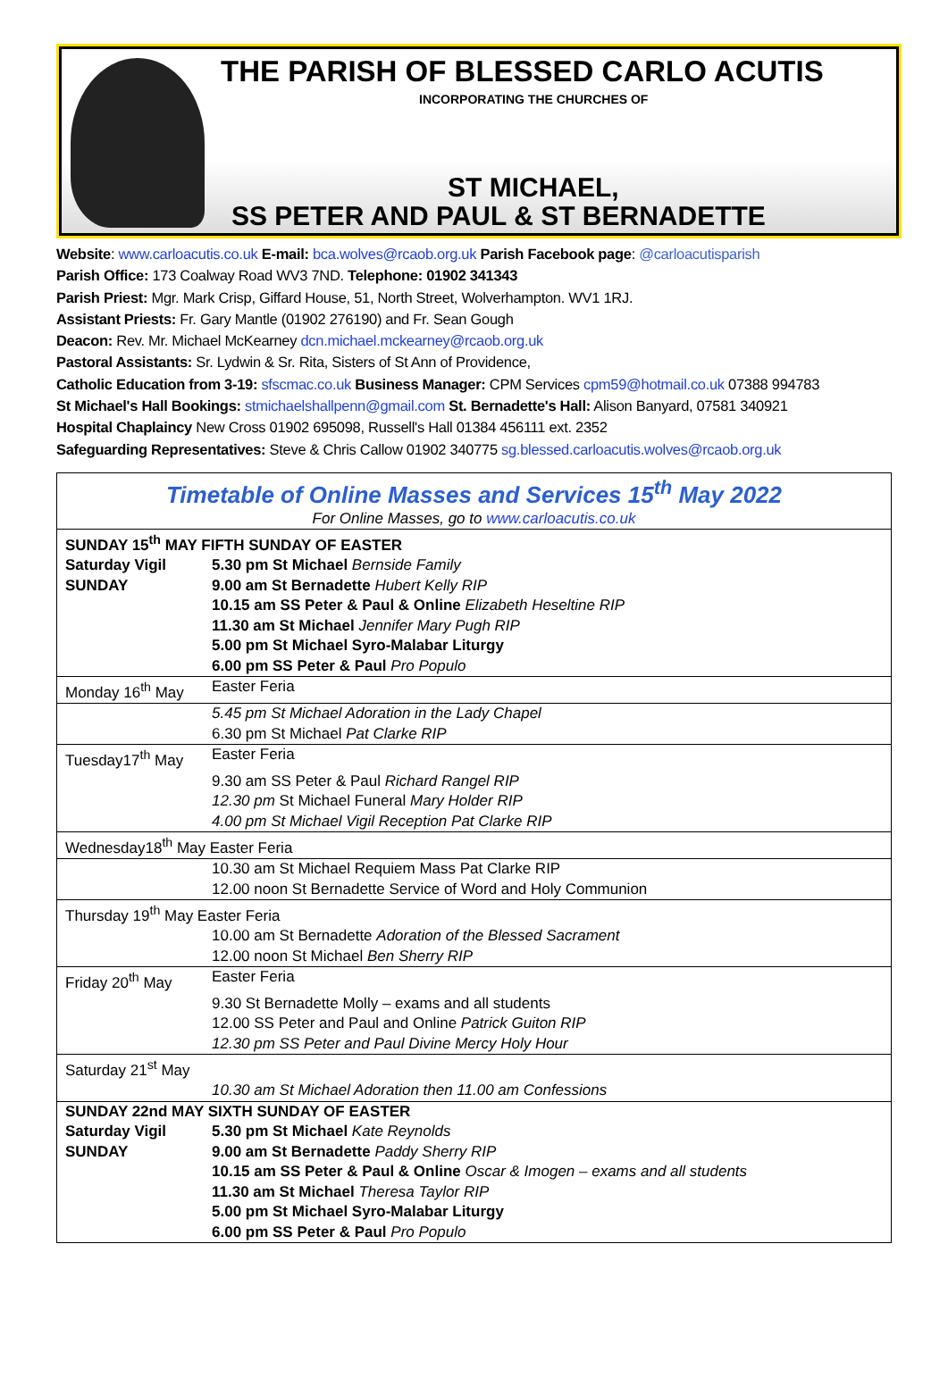THE PARISH OF BLESSED CARLO ACUTIS
INCORPORATING THE CHURCHES OF
ST MICHAEL,
SS PETER AND PAUL & ST BERNADETTE
Website: www.carloacutis.co.uk E-mail: bca.wolves@rcaob.org.uk Parish Facebook page: @carloacutisparish
Parish Office: 173 Coalway Road WV3 7ND. Telephone: 01902 341343
Parish Priest: Mgr. Mark Crisp, Giffard House, 51, North Street, Wolverhampton. WV1 1RJ.
Assistant Priests: Fr. Gary Mantle (01902 276190) and Fr. Sean Gough
Deacon: Rev. Mr. Michael McKearney dcn.michael.mckearney@rcaob.org.uk
Pastoral Assistants: Sr. Lydwin & Sr. Rita, Sisters of St Ann of Providence,
Catholic Education from 3-19: sfscmac.co.uk Business Manager: CPM Services cpm59@hotmail.co.uk 07388 994783
St Michael's Hall Bookings: stmichaelshallpenn@gmail.com St. Bernadette's Hall: Alison Banyard, 07581 340921
Hospital Chaplaincy New Cross 01902 695098, Russell's Hall 01384 456111 ext. 2352
Safeguarding Representatives: Steve & Chris Callow 01902 340775 sg.blessed.carloacutis.wolves@rcaob.org.uk
| Timetable of Online Masses and Services 15<sup>th</sup> May 2022 | |
| For Online Masses, go to www.carloacutis.co.uk | |
| SUNDAY 15<sup>th</sup> MAY FIFTH SUNDAY OF EASTER | |
| Saturday Vigil SUNDAY | 5.30 pm St Michael Bernside Family 9.00 am St Bernadette Hubert Kelly RIP 10.15 am SS Peter & Paul & Online Elizabeth Heseltine RIP 11.30 am St Michael Jennifer Mary Pugh RIP 5.00 pm St Michael Syro-Malabar Liturgy 6.00 pm SS Peter & Paul Pro Populo |
| Monday 16<sup>th</sup> May | Easter Feria |
| | 5.45 pm St Michael Adoration in the Lady Chapel 6.30 pm St Michael Pat Clarke RIP |
| Tuesday17<sup>th</sup> May | Easter Feria |
| | 9.30 am SS Peter & Paul Richard Rangel RIP 12.30 pm St Michael Funeral Mary Holder RIP 4.00 pm St Michael Vigil Reception Pat Clarke RIP |
| Wednesday18<sup>th</sup> May Easter Feria | |
| | 10.30 am St Michael Requiem Mass Pat Clarke RIP 12.00 noon St Bernadette Service of Word and Holy Communion |
| Thursday 19<sup>th</sup> May Easter Feria | |
| | 10.00 am St Bernadette Adoration of the Blessed Sacrament 12.00 noon St Michael Ben Sherry RIP |
| Friday 20<sup>th</sup> May | Easter Feria |
| | 9.30 St Bernadette Molly – exams and all students 12.00 SS Peter and Paul and Online Patrick Guiton RIP 12.30 pm SS Peter and Paul Divine Mercy Holy Hour |
| Saturday 21<sup>st</sup> May | |
| | 10.30 am St Michael Adoration then 11.00 am Confessions |
| SUNDAY 22nd MAY SIXTH SUNDAY OF EASTER | |
| Saturday Vigil SUNDAY | 5.30 pm St Michael Kate Reynolds 9.00 am St Bernadette Paddy Sherry RIP 10.15 am SS Peter & Paul & Online Oscar & Imogen – exams and all students 11.30 am St Michael Theresa Taylor RIP 5.00 pm St Michael Syro-Malabar Liturgy 6.00 pm SS Peter & Paul Pro Populo |